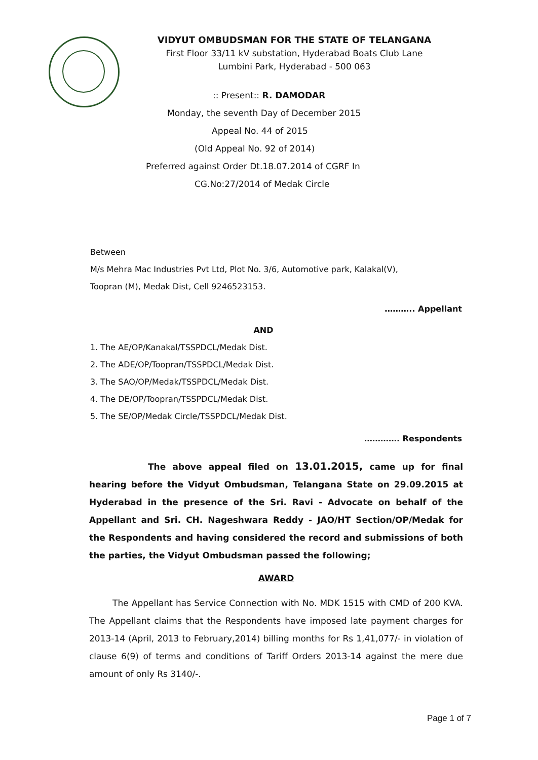VIDYUT OMBUDSMAN FOR THE STATE OF TELANGANA
First Floor 33/11 kV substation, Hyderabad Boats Club Lane
Lumbini Park, Hyderabad - 500 063
:: Present:: R. DAMODAR
Monday, the seventh Day of December 2015
Appeal No. 44 of 2015
(Old Appeal No. 92 of 2014)
Preferred against Order Dt.18.07.2014 of CGRF In
CG.No:27/2014 of Medak Circle
Between
M/s Mehra Mac Industries Pvt Ltd, Plot No. 3/6, Automotive park, Kalakal(V),
Toopran (M), Medak Dist, Cell 9246523153.
……….. Appellant
AND
1. The AE/OP/Kanakal/TSSPDCL/Medak Dist.
2. The ADE/OP/Toopran/TSSPDCL/Medak Dist.
3. The SAO/OP/Medak/TSSPDCL/Medak Dist.
4. The DE/OP/Toopran/TSSPDCL/Medak Dist.
5. The SE/OP/Medak Circle/TSSPDCL/Medak Dist.
…………. Respondents
The above appeal filed on 13.01.2015, came up for final hearing before the Vidyut Ombudsman, Telangana State on 29.09.2015 at Hyderabad in the presence of the Sri. Ravi - Advocate on behalf of the Appellant and Sri. CH. Nageshwara Reddy - JAO/HT Section/OP/Medak for the Respondents and having considered the record and submissions of both the parties, the Vidyut Ombudsman passed the following;
AWARD
The Appellant has Service Connection with No. MDK 1515 with CMD of 200 KVA. The Appellant claims that the Respondents have imposed late payment charges for 2013-14 (April, 2013 to February,2014) billing months for Rs 1,41,077/- in violation of clause 6(9) of terms and conditions of Tariff Orders 2013-14 against the mere due amount of only Rs 3140/-.
Page 1 of 7